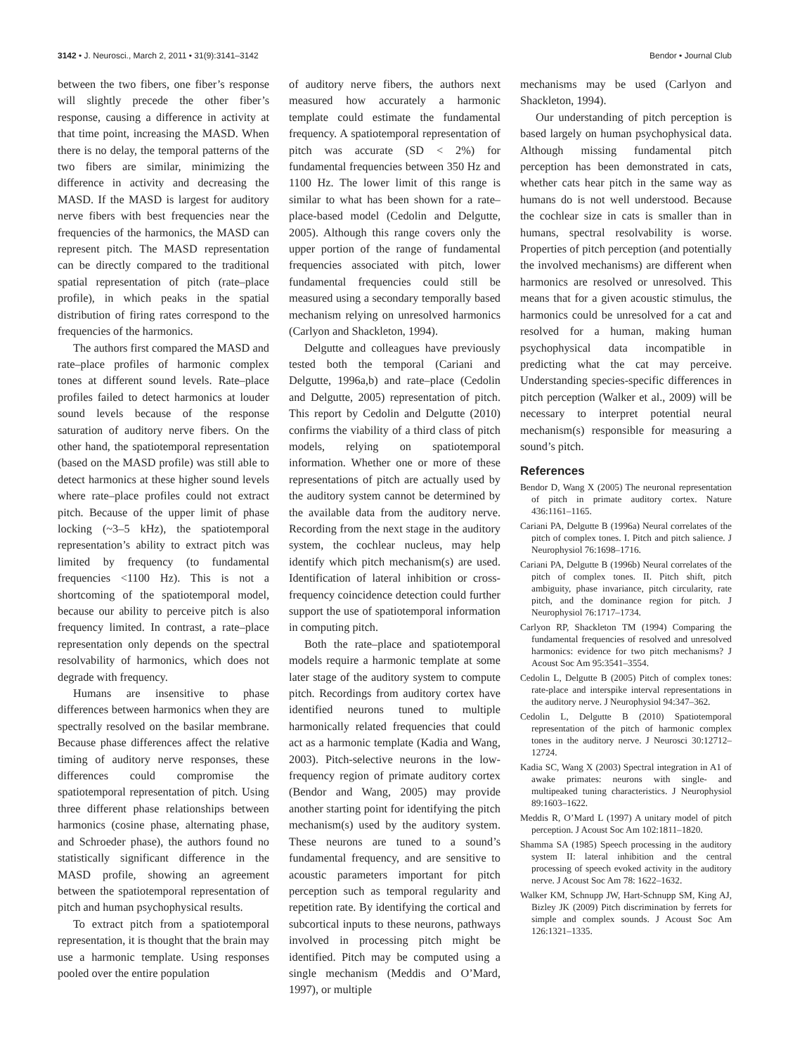3142 • J. Neurosci., March 2, 2011 • 31(9):3141–3142
Bendor • Journal Club
between the two fibers, one fiber’s response will slightly precede the other fiber’s response, causing a difference in activity at that time point, increasing the MASD. When there is no delay, the temporal patterns of the two fibers are similar, minimizing the difference in activity and decreasing the MASD. If the MASD is largest for auditory nerve fibers with best frequencies near the frequencies of the harmonics, the MASD can represent pitch. The MASD representation can be directly compared to the traditional spatial representation of pitch (rate–place profile), in which peaks in the spatial distribution of firing rates correspond to the frequencies of the harmonics.
The authors first compared the MASD and rate–place profiles of harmonic complex tones at different sound levels. Rate–place profiles failed to detect harmonics at louder sound levels because of the response saturation of auditory nerve fibers. On the other hand, the spatiotemporal representation (based on the MASD profile) was still able to detect harmonics at these higher sound levels where rate–place profiles could not extract pitch. Because of the upper limit of phase locking (~3–5 kHz), the spatiotemporal representation’s ability to extract pitch was limited by frequency (to fundamental frequencies <1100 Hz). This is not a shortcoming of the spatiotemporal model, because our ability to perceive pitch is also frequency limited. In contrast, a rate–place representation only depends on the spectral resolvability of harmonics, which does not degrade with frequency.
Humans are insensitive to phase differences between harmonics when they are spectrally resolved on the basilar membrane. Because phase differences affect the relative timing of auditory nerve responses, these differences could compromise the spatiotemporal representation of pitch. Using three different phase relationships between harmonics (cosine phase, alternating phase, and Schroeder phase), the authors found no statistically significant difference in the MASD profile, showing an agreement between the spatiotemporal representation of pitch and human psychophysical results.
To extract pitch from a spatiotemporal representation, it is thought that the brain may use a harmonic template. Using responses pooled over the entire population
of auditory nerve fibers, the authors next measured how accurately a harmonic template could estimate the fundamental frequency. A spatiotemporal representation of pitch was accurate (SD < 2%) for fundamental frequencies between 350 Hz and 1100 Hz. The lower limit of this range is similar to what has been shown for a rate–place-based model (Cedolin and Delgutte, 2005). Although this range covers only the upper portion of the range of fundamental frequencies associated with pitch, lower fundamental frequencies could still be measured using a secondary temporally based mechanism relying on unresolved harmonics (Carlyon and Shackleton, 1994).
Delgutte and colleagues have previously tested both the temporal (Cariani and Delgutte, 1996a,b) and rate–place (Cedolin and Delgutte, 2005) representation of pitch. This report by Cedolin and Delgutte (2010) confirms the viability of a third class of pitch models, relying on spatiotemporal information. Whether one or more of these representations of pitch are actually used by the auditory system cannot be determined by the available data from the auditory nerve. Recording from the next stage in the auditory system, the cochlear nucleus, may help identify which pitch mechanism(s) are used. Identification of lateral inhibition or cross-frequency coincidence detection could further support the use of spatiotemporal information in computing pitch.
Both the rate–place and spatiotemporal models require a harmonic template at some later stage of the auditory system to compute pitch. Recordings from auditory cortex have identified neurons tuned to multiple harmonically related frequencies that could act as a harmonic template (Kadia and Wang, 2003). Pitch-selective neurons in the low-frequency region of primate auditory cortex (Bendor and Wang, 2005) may provide another starting point for identifying the pitch mechanism(s) used by the auditory system. These neurons are tuned to a sound’s fundamental frequency, and are sensitive to acoustic parameters important for pitch perception such as temporal regularity and repetition rate. By identifying the cortical and subcortical inputs to these neurons, pathways involved in processing pitch might be identified. Pitch may be computed using a single mechanism (Meddis and O’Mard, 1997), or multiple
mechanisms may be used (Carlyon and Shackleton, 1994).
Our understanding of pitch perception is based largely on human psychophysical data. Although missing fundamental pitch perception has been demonstrated in cats, whether cats hear pitch in the same way as humans do is not well understood. Because the cochlear size in cats is smaller than in humans, spectral resolvability is worse. Properties of pitch perception (and potentially the involved mechanisms) are different when harmonics are resolved or unresolved. This means that for a given acoustic stimulus, the harmonics could be unresolved for a cat and resolved for a human, making human psychophysical data incompatible in predicting what the cat may perceive. Understanding species-specific differences in pitch perception (Walker et al., 2009) will be necessary to interpret potential neural mechanism(s) responsible for measuring a sound’s pitch.
References
Bendor D, Wang X (2005) The neuronal representation of pitch in primate auditory cortex. Nature 436:1161–1165.
Cariani PA, Delgutte B (1996a) Neural correlates of the pitch of complex tones. I. Pitch and pitch salience. J Neurophysiol 76:1698–1716.
Cariani PA, Delgutte B (1996b) Neural correlates of the pitch of complex tones. II. Pitch shift, pitch ambiguity, phase invariance, pitch circularity, rate pitch, and the dominance region for pitch. J Neurophysiol 76:1717–1734.
Carlyon RP, Shackleton TM (1994) Comparing the fundamental frequencies of resolved and unresolved harmonics: evidence for two pitch mechanisms? J Acoust Soc Am 95:3541–3554.
Cedolin L, Delgutte B (2005) Pitch of complex tones: rate-place and interspike interval representations in the auditory nerve. J Neurophysiol 94:347–362.
Cedolin L, Delgutte B (2010) Spatiotemporal representation of the pitch of harmonic complex tones in the auditory nerve. J Neurosci 30:12712–12724.
Kadia SC, Wang X (2003) Spectral integration in A1 of awake primates: neurons with single- and multipeaked tuning characteristics. J Neurophysiol 89:1603–1622.
Meddis R, O’Mard L (1997) A unitary model of pitch perception. J Acoust Soc Am 102:1811–1820.
Shamma SA (1985) Speech processing in the auditory system II: lateral inhibition and the central processing of speech evoked activity in the auditory nerve. J Acoust Soc Am 78: 1622–1632.
Walker KM, Schnupp JW, Hart-Schnupp SM, King AJ, Bizley JK (2009) Pitch discrimination by ferrets for simple and complex sounds. J Acoust Soc Am 126:1321–1335.